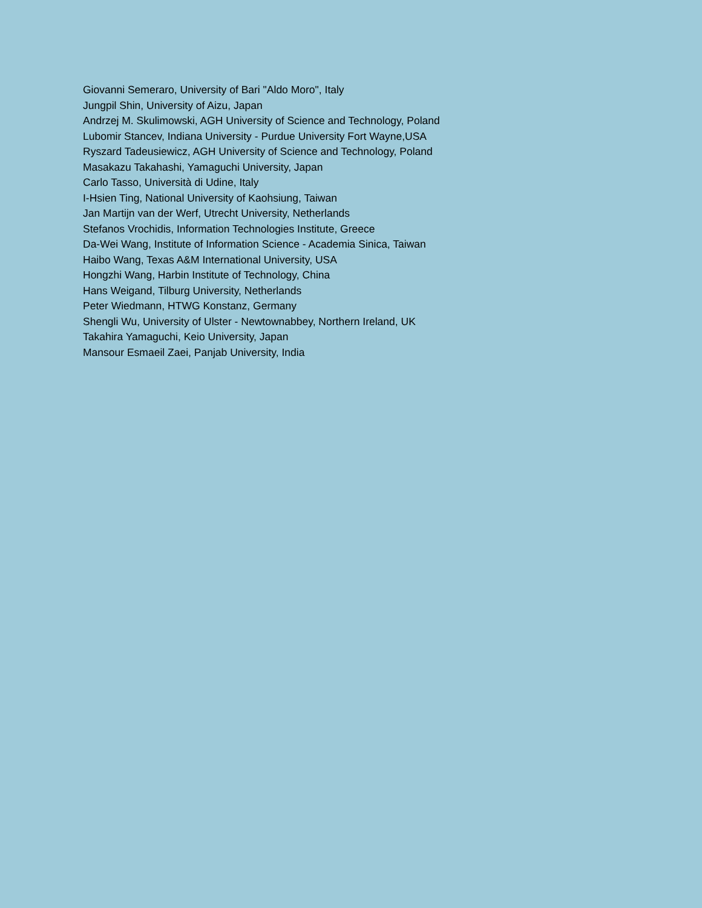Giovanni Semeraro, University of Bari "Aldo Moro", Italy
Jungpil Shin, University of Aizu, Japan
Andrzej M. Skulimowski, AGH University of Science and Technology, Poland
Lubomir Stancev, Indiana University - Purdue University Fort Wayne,USA
Ryszard Tadeusiewicz, AGH University of Science and Technology, Poland
Masakazu Takahashi, Yamaguchi University, Japan
Carlo Tasso, Università di Udine, Italy
I-Hsien Ting, National University of Kaohsiung, Taiwan
Jan Martijn van der Werf, Utrecht University, Netherlands
Stefanos Vrochidis, Information Technologies Institute, Greece
Da-Wei Wang, Institute of Information Science - Academia Sinica, Taiwan
Haibo Wang, Texas A&M International University, USA
Hongzhi Wang, Harbin Institute of Technology, China
Hans Weigand, Tilburg University, Netherlands
Peter Wiedmann, HTWG Konstanz, Germany
Shengli Wu, University of Ulster - Newtownabbey, Northern Ireland, UK
Takahira Yamaguchi, Keio University, Japan
Mansour Esmaeil Zaei, Panjab University, India